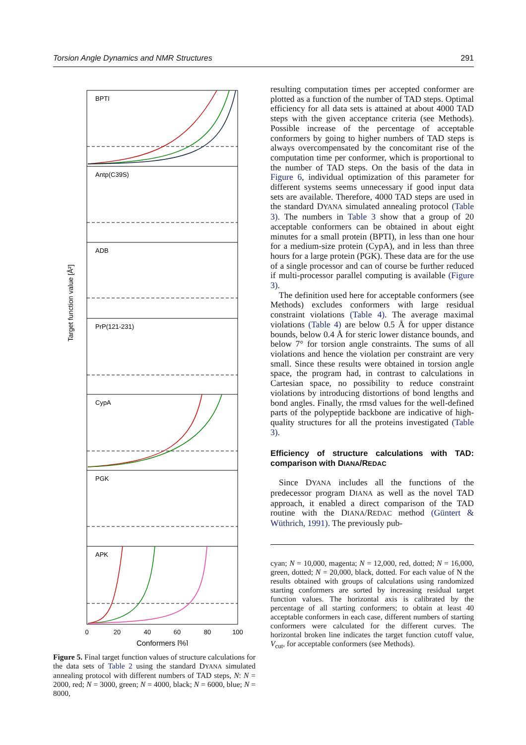Torsion Angle Dynamics and NMR Structures 291
Target function value [Å²]
BPTI
Antp(C39S)
ADB
PrP(121-231)
CypA
PGK
APK
0
20
40
60
80
100
Conformers [%]
Figure 5. Final target function values of structure calculations for the data sets of Table 2 using the standard DYANA simulated annealing protocol with different numbers of TAD steps, N: N = 2000, red; N = 3000, green; N = 4000, black; N = 6000, blue; N = 8000,
resulting computation times per accepted conformer are plotted as a function of the number of TAD steps. Optimal efficiency for all data sets is attained at about 4000 TAD steps with the given acceptance criteria (see Methods). Possible increase of the percentage of acceptable conformers by going to higher numbers of TAD steps is always overcompensated by the concomitant rise of the computation time per conformer, which is proportional to the number of TAD steps. On the basis of the data in Figure 6, individual optimization of this parameter for different systems seems unnecessary if good input data sets are available. Therefore, 4000 TAD steps are used in the standard DYANA simulated annealing protocol (Table 3). The numbers in Table 3 show that a group of 20 acceptable conformers can be obtained in about eight minutes for a small protein (BPTI), in less than one hour for a medium-size protein (CypA), and in less than three hours for a large protein (PGK). These data are for the use of a single processor and can of course be further reduced if multi-processor parallel computing is available (Figure 3).
The definition used here for acceptable conformers (see Methods) excludes conformers with large residual constraint violations (Table 4). The average maximal violations (Table 4) are below 0.5 Å for upper distance bounds, below 0.4 Å for steric lower distance bounds, and below 7° for torsion angle constraints. The sums of all violations and hence the violation per constraint are very small. Since these results were obtained in torsion angle space, the program had, in contrast to calculations in Cartesian space, no possibility to reduce constraint violations by introducing distortions of bond lengths and bond angles. Finally, the rmsd values for the well-defined parts of the polypeptide backbone are indicative of high-quality structures for all the proteins investigated (Table 3).
Efficiency of structure calculations with TAD: comparison with DIANA/REDAC
Since DYANA includes all the functions of the predecessor program DIANA as well as the novel TAD approach, it enabled a direct comparison of the TAD routine with the DIANA/REDAC method (Güntert & Wüthrich, 1991). The previously pub-
cyan; N = 10,000, magenta; N = 12,000, red, dotted; N = 16,000, green, dotted; N = 20,000, black, dotted. For each value of N the results obtained with groups of calculations using randomized starting conformers are sorted by increasing residual target function values. The horizontal axis is calibrated by the percentage of all starting conformers; to obtain at least 40 acceptable conformers in each case, different numbers of starting conformers were calculated for the different curves. The horizontal broken line indicates the target function cutoff value, V<sub>cut</sub>, for acceptable conformers (see Methods).